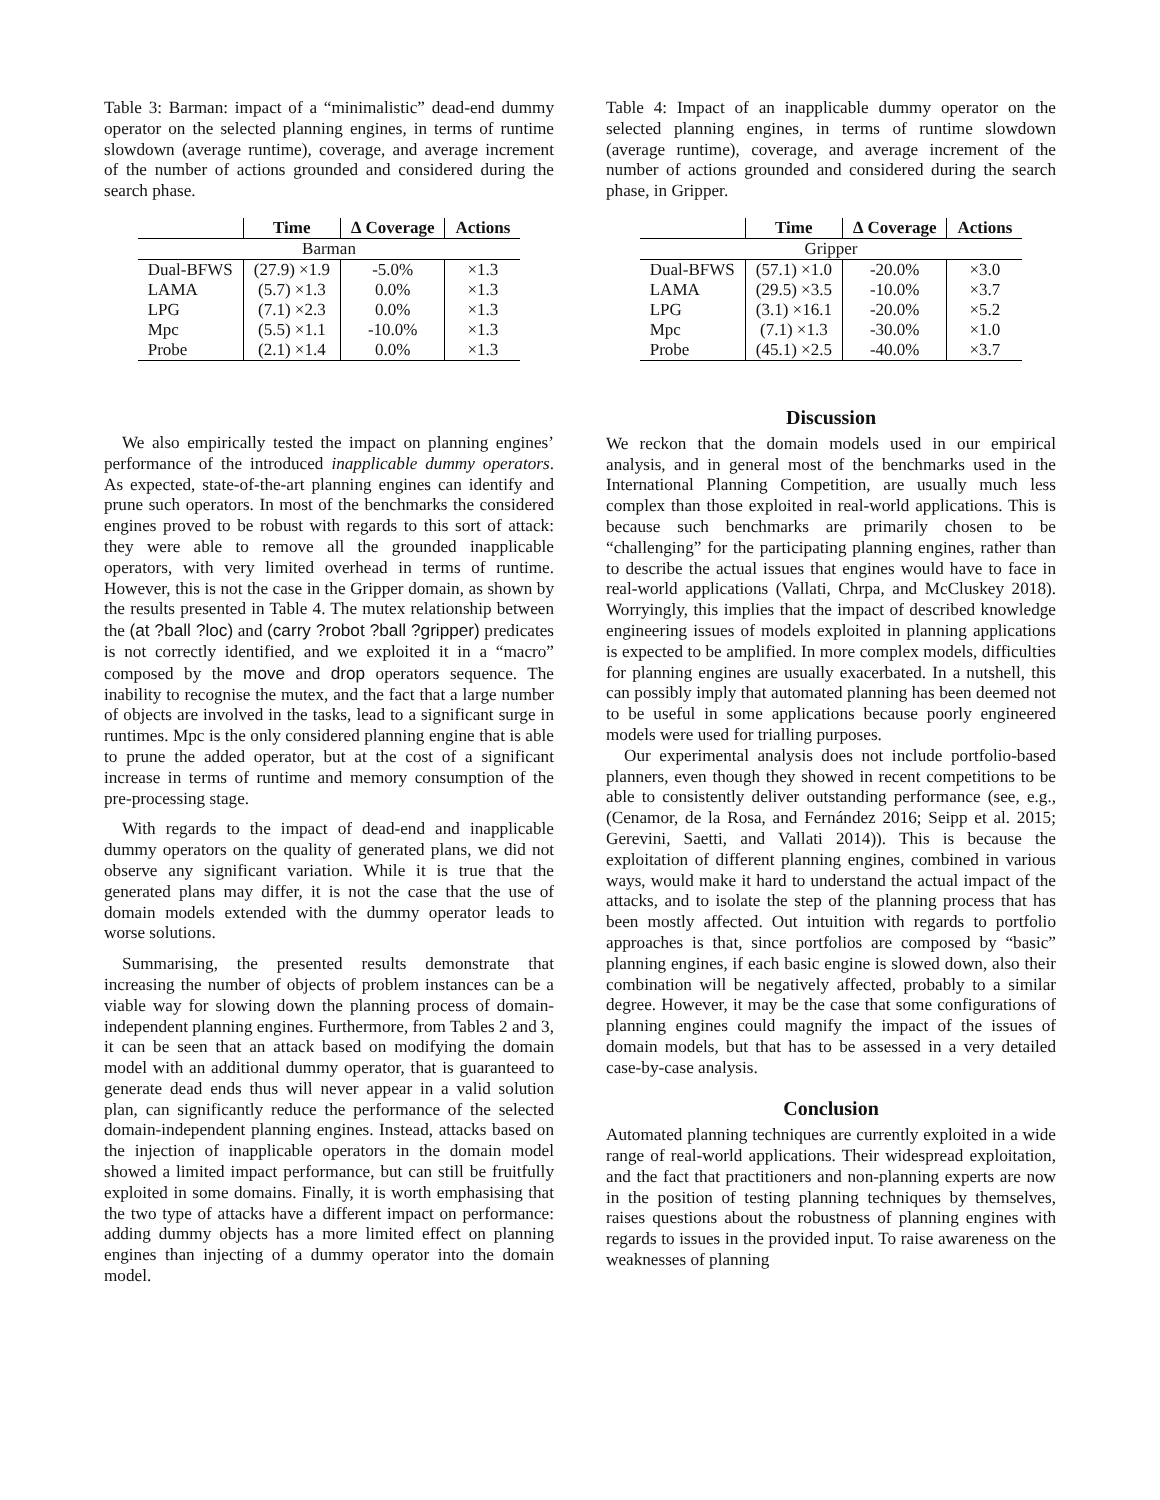Table 3: Barman: impact of a “minimalistic” dead-end dummy operator on the selected planning engines, in terms of runtime slowdown (average runtime), coverage, and average increment of the number of actions grounded and considered during the search phase.
| | Time | ∆ Coverage | Actions |
| --- | --- | --- | --- |
| Barman | | | |
| Dual-BFWS | (27.9) ×1.9 | -5.0% | ×1.3 |
| LAMA | (5.7) ×1.3 | 0.0% | ×1.3 |
| LPG | (7.1) ×2.3 | 0.0% | ×1.3 |
| Mpc | (5.5) ×1.1 | -10.0% | ×1.3 |
| Probe | (2.1) ×1.4 | 0.0% | ×1.3 |
We also empirically tested the impact on planning engines’ performance of the introduced inapplicable dummy operators. As expected, state-of-the-art planning engines can identify and prune such operators. In most of the benchmarks the considered engines proved to be robust with regards to this sort of attack: they were able to remove all the grounded inapplicable operators, with very limited overhead in terms of runtime. However, this is not the case in the Gripper domain, as shown by the results presented in Table 4. The mutex relationship between the (at ?ball ?loc) and (carry ?robot ?ball ?gripper) predicates is not correctly identified, and we exploited it in a “macro” composed by the move and drop operators sequence. The inability to recognise the mutex, and the fact that a large number of objects are involved in the tasks, lead to a significant surge in runtimes. Mpc is the only considered planning engine that is able to prune the added operator, but at the cost of a significant increase in terms of runtime and memory consumption of the pre-processing stage.
With regards to the impact of dead-end and inapplicable dummy operators on the quality of generated plans, we did not observe any significant variation. While it is true that the generated plans may differ, it is not the case that the use of domain models extended with the dummy operator leads to worse solutions.
Summarising, the presented results demonstrate that increasing the number of objects of problem instances can be a viable way for slowing down the planning process of domain-independent planning engines. Furthermore, from Tables 2 and 3, it can be seen that an attack based on modifying the domain model with an additional dummy operator, that is guaranteed to generate dead ends thus will never appear in a valid solution plan, can significantly reduce the performance of the selected domain-independent planning engines. Instead, attacks based on the injection of inapplicable operators in the domain model showed a limited impact performance, but can still be fruitfully exploited in some domains. Finally, it is worth emphasising that the two type of attacks have a different impact on performance: adding dummy objects has a more limited effect on planning engines than injecting of a dummy operator into the domain model.
Table 4: Impact of an inapplicable dummy operator on the selected planning engines, in terms of runtime slowdown (average runtime), coverage, and average increment of the number of actions grounded and considered during the search phase, in Gripper.
| | Time | ∆ Coverage | Actions |
| --- | --- | --- | --- |
| Gripper | | | |
| Dual-BFWS | (57.1) ×1.0 | -20.0% | ×3.0 |
| LAMA | (29.5) ×3.5 | -10.0% | ×3.7 |
| LPG | (3.1) ×16.1 | -20.0% | ×5.2 |
| Mpc | (7.1) ×1.3 | -30.0% | ×1.0 |
| Probe | (45.1) ×2.5 | -40.0% | ×3.7 |
Discussion
We reckon that the domain models used in our empirical analysis, and in general most of the benchmarks used in the International Planning Competition, are usually much less complex than those exploited in real-world applications. This is because such benchmarks are primarily chosen to be “challenging” for the participating planning engines, rather than to describe the actual issues that engines would have to face in real-world applications (Vallati, Chrpa, and McCluskey 2018). Worryingly, this implies that the impact of described knowledge engineering issues of models exploited in planning applications is expected to be amplified. In more complex models, difficulties for planning engines are usually exacerbated. In a nutshell, this can possibly imply that automated planning has been deemed not to be useful in some applications because poorly engineered models were used for trialling purposes.
Our experimental analysis does not include portfolio-based planners, even though they showed in recent competitions to be able to consistently deliver outstanding performance (see, e.g., (Cenamor, de la Rosa, and Fernández 2016; Seipp et al. 2015; Gerevini, Saetti, and Vallati 2014)). This is because the exploitation of different planning engines, combined in various ways, would make it hard to understand the actual impact of the attacks, and to isolate the step of the planning process that has been mostly affected. Out intuition with regards to portfolio approaches is that, since portfolios are composed by “basic” planning engines, if each basic engine is slowed down, also their combination will be negatively affected, probably to a similar degree. However, it may be the case that some configurations of planning engines could magnify the impact of the issues of domain models, but that has to be assessed in a very detailed case-by-case analysis.
Conclusion
Automated planning techniques are currently exploited in a wide range of real-world applications. Their widespread exploitation, and the fact that practitioners and non-planning experts are now in the position of testing planning techniques by themselves, raises questions about the robustness of planning engines with regards to issues in the provided input. To raise awareness on the weaknesses of planning